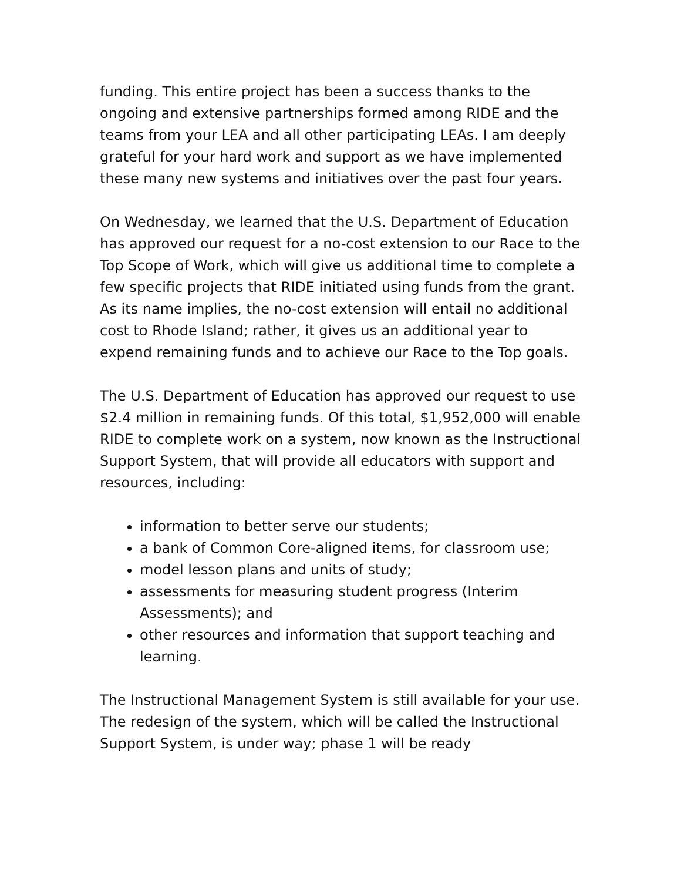funding. This entire project has been a success thanks to the ongoing and extensive partnerships formed among RIDE and the teams from your LEA and all other participating LEAs. I am deeply grateful for your hard work and support as we have implemented these many new systems and initiatives over the past four years.
On Wednesday, we learned that the U.S. Department of Education has approved our request for a no-cost extension to our Race to the Top Scope of Work, which will give us additional time to complete a few specific projects that RIDE initiated using funds from the grant. As its name implies, the no-cost extension will entail no additional cost to Rhode Island; rather, it gives us an additional year to expend remaining funds and to achieve our Race to the Top goals.
The U.S. Department of Education has approved our request to use $2.4 million in remaining funds. Of this total, $1,952,000 will enable RIDE to complete work on a system, now known as the Instructional Support System, that will provide all educators with support and resources, including:
information to better serve our students;
a bank of Common Core-aligned items, for classroom use;
model lesson plans and units of study;
assessments for measuring student progress (Interim Assessments); and
other resources and information that support teaching and learning.
The Instructional Management System is still available for your use. The redesign of the system, which will be called the Instructional Support System, is under way; phase 1 will be ready